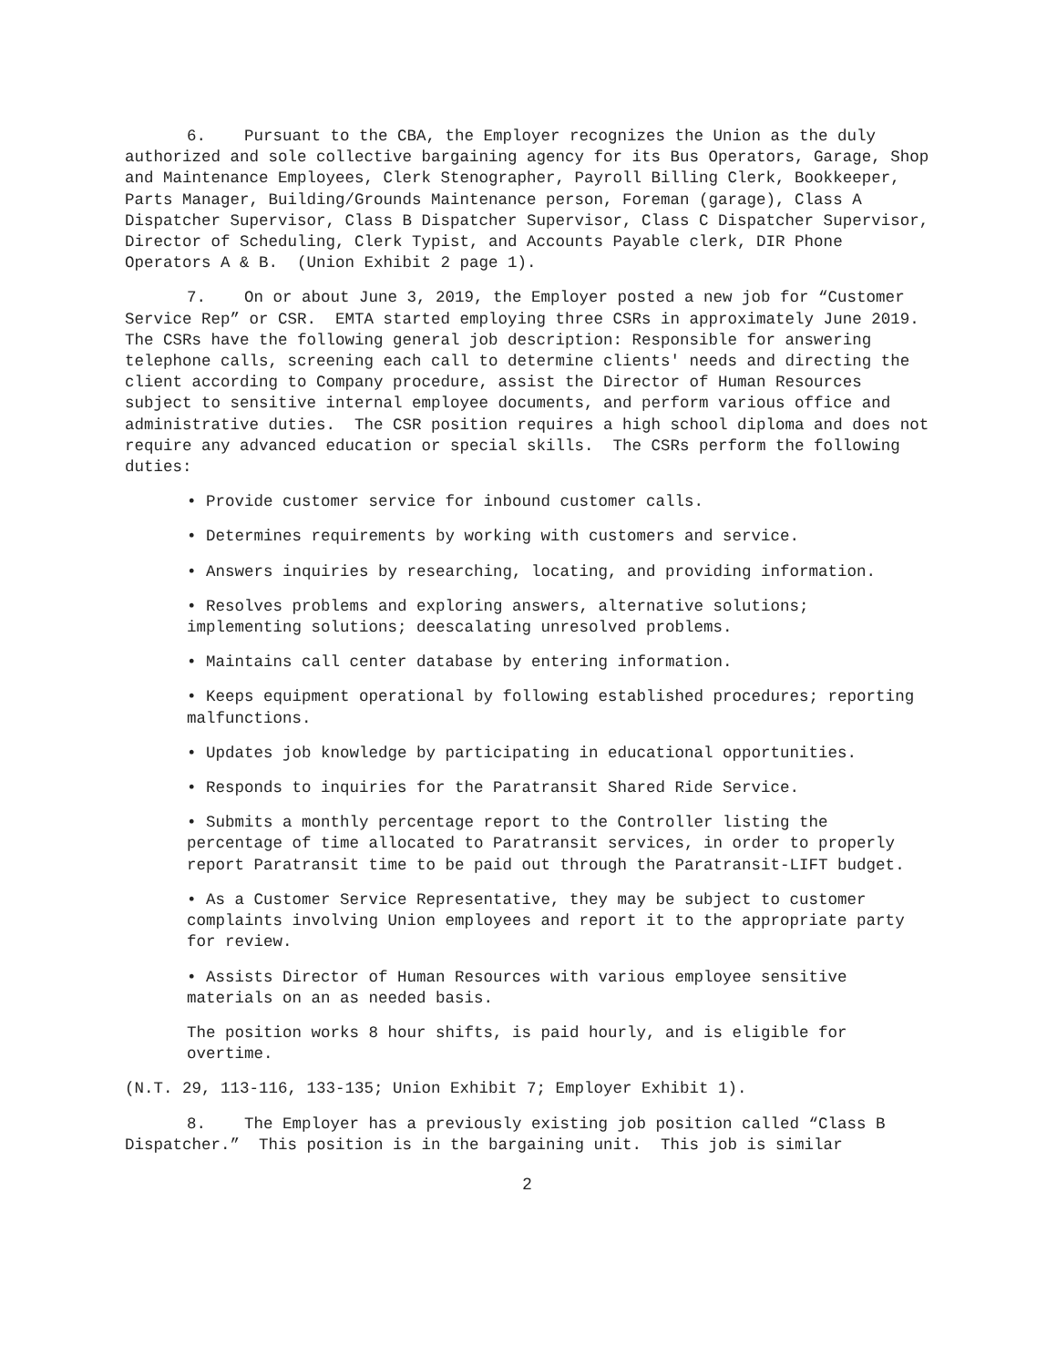6. Pursuant to the CBA, the Employer recognizes the Union as the duly authorized and sole collective bargaining agency for its Bus Operators, Garage, Shop and Maintenance Employees, Clerk Stenographer, Payroll Billing Clerk, Bookkeeper, Parts Manager, Building/Grounds Maintenance person, Foreman (garage), Class A Dispatcher Supervisor, Class B Dispatcher Supervisor, Class C Dispatcher Supervisor, Director of Scheduling, Clerk Typist, and Accounts Payable clerk, DIR Phone Operators A & B. (Union Exhibit 2 page 1).
7. On or about June 3, 2019, the Employer posted a new job for “Customer Service Rep” or CSR. EMTA started employing three CSRs in approximately June 2019. The CSRs have the following general job description: Responsible for answering telephone calls, screening each call to determine clients' needs and directing the client according to Company procedure, assist the Director of Human Resources subject to sensitive internal employee documents, and perform various office and administrative duties. The CSR position requires a high school diploma and does not require any advanced education or special skills. The CSRs perform the following duties:
• Provide customer service for inbound customer calls.
• Determines requirements by working with customers and service.
• Answers inquiries by researching, locating, and providing information.
• Resolves problems and exploring answers, alternative solutions; implementing solutions; deescalating unresolved problems.
• Maintains call center database by entering information.
• Keeps equipment operational by following established procedures; reporting malfunctions.
• Updates job knowledge by participating in educational opportunities.
• Responds to inquiries for the Paratransit Shared Ride Service.
• Submits a monthly percentage report to the Controller listing the percentage of time allocated to Paratransit services, in order to properly report Paratransit time to be paid out through the Paratransit-LIFT budget.
• As a Customer Service Representative, they may be subject to customer complaints involving Union employees and report it to the appropriate party for review.
• Assists Director of Human Resources with various employee sensitive materials on an as needed basis.
The position works 8 hour shifts, is paid hourly, and is eligible for overtime.
(N.T. 29, 113-116, 133-135; Union Exhibit 7; Employer Exhibit 1).
8. The Employer has a previously existing job position called “Class B Dispatcher.” This position is in the bargaining unit. This job is similar
2